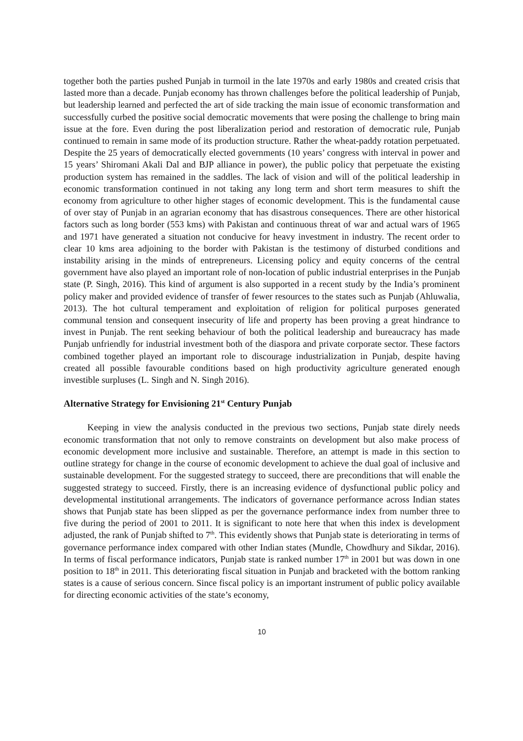together both the parties pushed Punjab in turmoil in the late 1970s and early 1980s and created crisis that lasted more than a decade. Punjab economy has thrown challenges before the political leadership of Punjab, but leadership learned and perfected the art of side tracking the main issue of economic transformation and successfully curbed the positive social democratic movements that were posing the challenge to bring main issue at the fore. Even during the post liberalization period and restoration of democratic rule, Punjab continued to remain in same mode of its production structure. Rather the wheat-paddy rotation perpetuated. Despite the 25 years of democratically elected governments (10 years’ congress with interval in power and 15 years’ Shiromani Akali Dal and BJP alliance in power), the public policy that perpetuate the existing production system has remained in the saddles. The lack of vision and will of the political leadership in economic transformation continued in not taking any long term and short term measures to shift the economy from agriculture to other higher stages of economic development. This is the fundamental cause of over stay of Punjab in an agrarian economy that has disastrous consequences. There are other historical factors such as long border (553 kms) with Pakistan and continuous threat of war and actual wars of 1965 and 1971 have generated a situation not conducive for heavy investment in industry. The recent order to clear 10 kms area adjoining to the border with Pakistan is the testimony of disturbed conditions and instability arising in the minds of entrepreneurs. Licensing policy and equity concerns of the central government have also played an important role of non-location of public industrial enterprises in the Punjab state (P. Singh, 2016). This kind of argument is also supported in a recent study by the India’s prominent policy maker and provided evidence of transfer of fewer resources to the states such as Punjab (Ahluwalia, 2013). The hot cultural temperament and exploitation of religion for political purposes generated communal tension and consequent insecurity of life and property has been proving a great hindrance to invest in Punjab. The rent seeking behaviour of both the political leadership and bureaucracy has made Punjab unfriendly for industrial investment both of the diaspora and private corporate sector. These factors combined together played an important role to discourage industrialization in Punjab, despite having created all possible favourable conditions based on high productivity agriculture generated enough investible surpluses (L. Singh and N. Singh 2016).
Alternative Strategy for Envisioning 21<sup>st</sup> Century Punjab
Keeping in view the analysis conducted in the previous two sections, Punjab state direly needs economic transformation that not only to remove constraints on development but also make process of economic development more inclusive and sustainable. Therefore, an attempt is made in this section to outline strategy for change in the course of economic development to achieve the dual goal of inclusive and sustainable development. For the suggested strategy to succeed, there are preconditions that will enable the suggested strategy to succeed. Firstly, there is an increasing evidence of dysfunctional public policy and developmental institutional arrangements. The indicators of governance performance across Indian states shows that Punjab state has been slipped as per the governance performance index from number three to five during the period of 2001 to 2011. It is significant to note here that when this index is development adjusted, the rank of Punjab shifted to 7<sup>th</sup>. This evidently shows that Punjab state is deteriorating in terms of governance performance index compared with other Indian states (Mundle, Chowdhury and Sikdar, 2016). In terms of fiscal performance indicators, Punjab state is ranked number 17<sup>th</sup> in 2001 but was down in one position to 18<sup>th</sup> in 2011. This deteriorating fiscal situation in Punjab and bracketed with the bottom ranking states is a cause of serious concern. Since fiscal policy is an important instrument of public policy available for directing economic activities of the state’s economy,
10